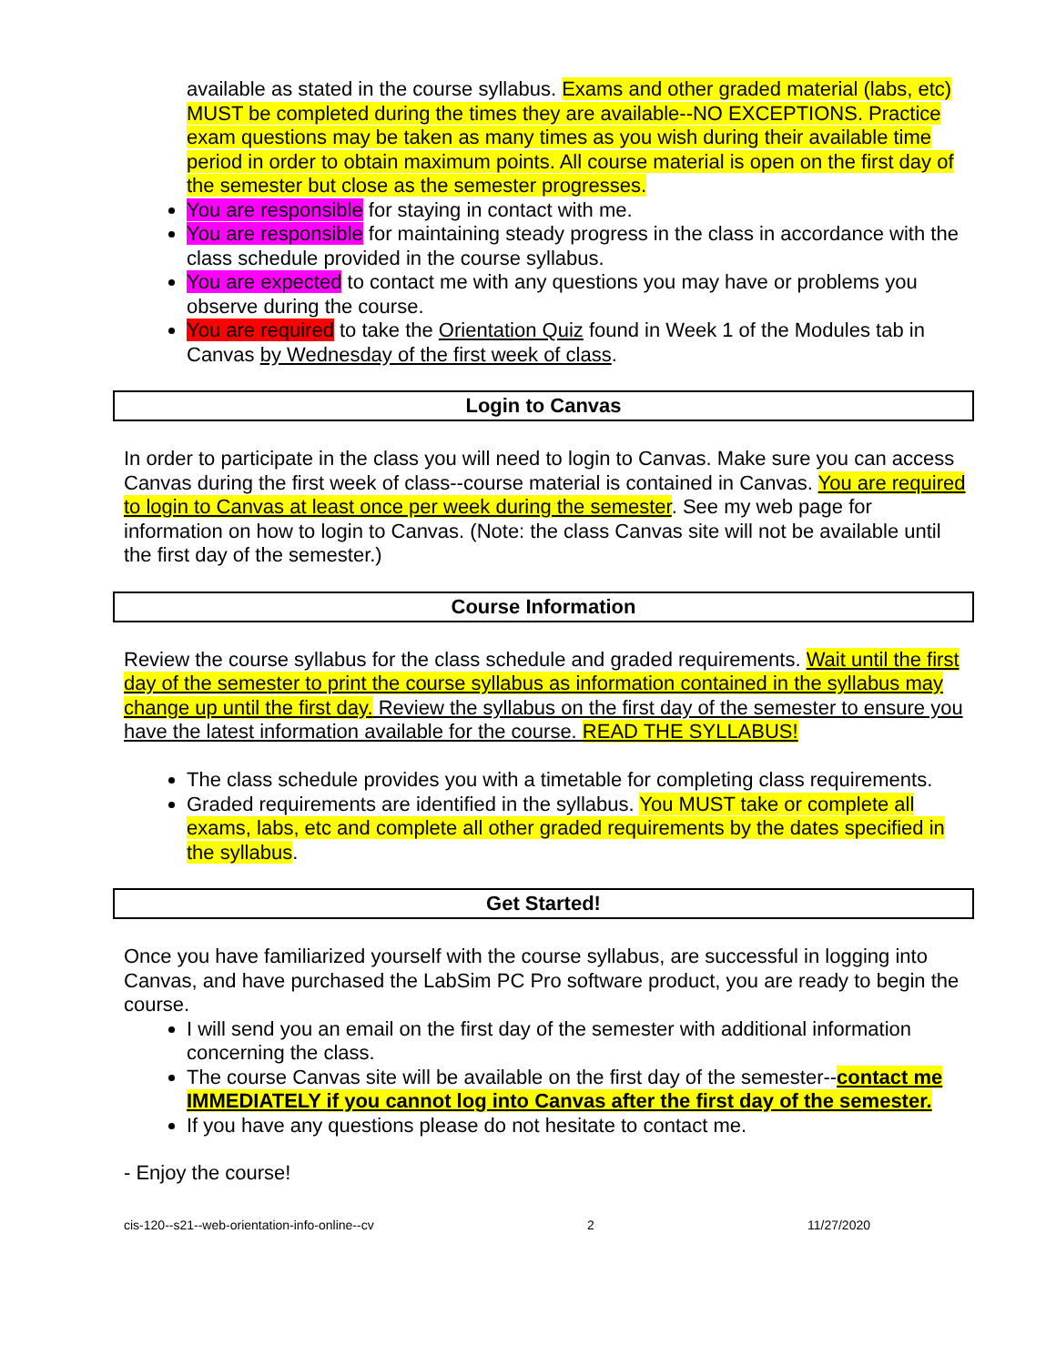available as stated in the course syllabus. Exams and other graded material (labs, etc) MUST be completed during the times they are available--NO EXCEPTIONS. Practice exam questions may be taken as many times as you wish during their available time period in order to obtain maximum points. All course material is open on the first day of the semester but close as the semester progresses.
You are responsible for staying in contact with me.
You are responsible for maintaining steady progress in the class in accordance with the class schedule provided in the course syllabus.
You are expected to contact me with any questions you may have or problems you observe during the course.
You are required to take the Orientation Quiz found in Week 1 of the Modules tab in Canvas by Wednesday of the first week of class.
Login to Canvas
In order to participate in the class you will need to login to Canvas. Make sure you can access Canvas during the first week of class--course material is contained in Canvas. You are required to login to Canvas at least once per week during the semester. See my web page for information on how to login to Canvas. (Note: the class Canvas site will not be available until the first day of the semester.)
Course Information
Review the course syllabus for the class schedule and graded requirements. Wait until the first day of the semester to print the course syllabus as information contained in the syllabus may change up until the first day. Review the syllabus on the first day of the semester to ensure you have the latest information available for the course. READ THE SYLLABUS!
The class schedule provides you with a timetable for completing class requirements.
Graded requirements are identified in the syllabus. You MUST take or complete all exams, labs, etc and complete all other graded requirements by the dates specified in the syllabus.
Get Started!
Once you have familiarized yourself with the course syllabus, are successful in logging into Canvas, and have purchased the LabSim PC Pro software product, you are ready to begin the course.
I will send you an email on the first day of the semester with additional information concerning the class.
The course Canvas site will be available on the first day of the semester--contact me IMMEDIATELY if you cannot log into Canvas after the first day of the semester.
If you have any questions please do not hesitate to contact me.
- Enjoy the course!
cis-120--s21--web-orientation-info-online--cv 2 11/27/2020